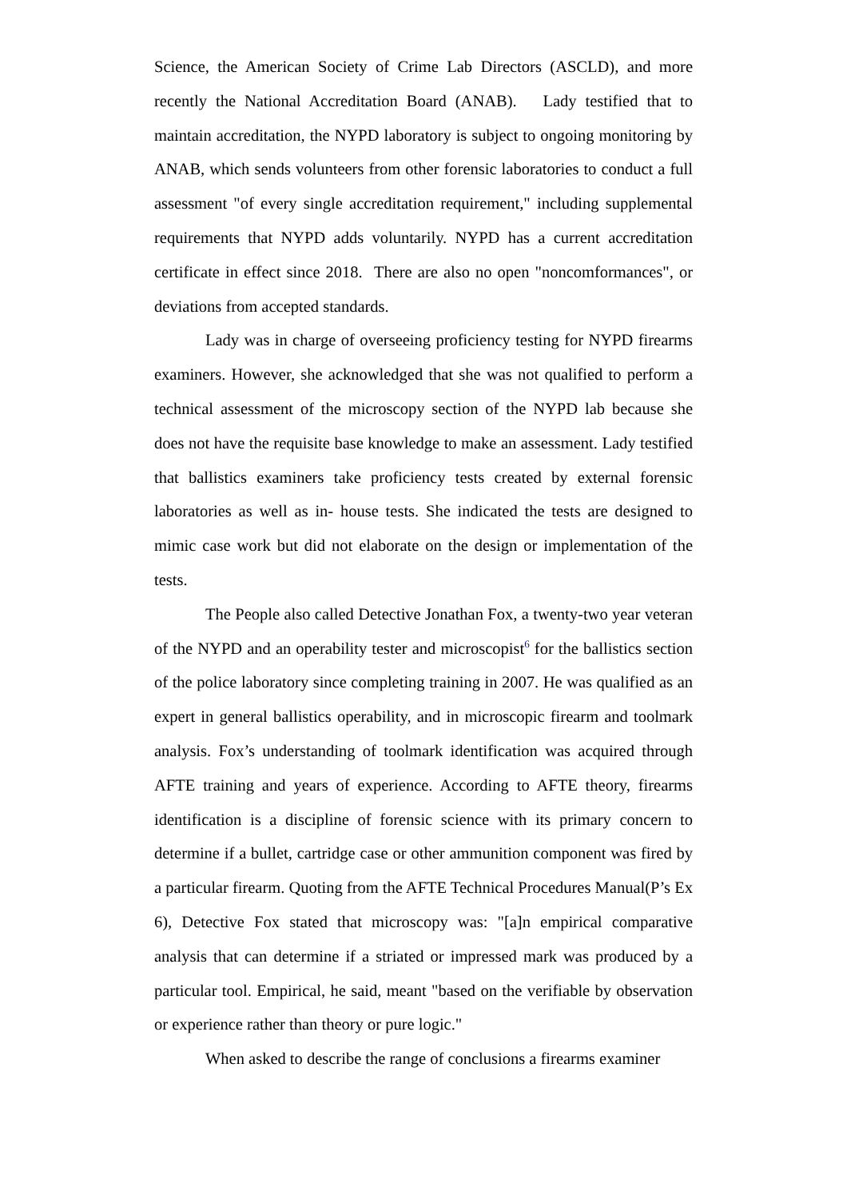Science, the American Society of Crime Lab Directors (ASCLD), and more recently the National Accreditation Board (ANAB). Lady testified that to maintain accreditation, the NYPD laboratory is subject to ongoing monitoring by ANAB, which sends volunteers from other forensic laboratories to conduct a full assessment "of every single accreditation requirement," including supplemental requirements that NYPD adds voluntarily. NYPD has a current accreditation certificate in effect since 2018. There are also no open "noncomformances", or deviations from accepted standards.
Lady was in charge of overseeing proficiency testing for NYPD firearms examiners. However, she acknowledged that she was not qualified to perform a technical assessment of the microscopy section of the NYPD lab because she does not have the requisite base knowledge to make an assessment. Lady testified that ballistics examiners take proficiency tests created by external forensic laboratories as well as in- house tests. She indicated the tests are designed to mimic case work but did not elaborate on the design or implementation of the tests.
The People also called Detective Jonathan Fox, a twenty-two year veteran of the NYPD and an operability tester and microscopist<sup>6</sup> for the ballistics section of the police laboratory since completing training in 2007. He was qualified as an expert in general ballistics operability, and in microscopic firearm and toolmark analysis. Fox’s understanding of toolmark identification was acquired through AFTE training and years of experience. According to AFTE theory, firearms identification is a discipline of forensic science with its primary concern to determine if a bullet, cartridge case or other ammunition component was fired by a particular firearm. Quoting from the AFTE Technical Procedures Manual(P’s Ex 6), Detective Fox stated that microscopy was: "[a]n empirical comparative analysis that can determine if a striated or impressed mark was produced by a particular tool. Empirical, he said, meant "based on the verifiable by observation or experience rather than theory or pure logic."
When asked to describe the range of conclusions a firearms examiner